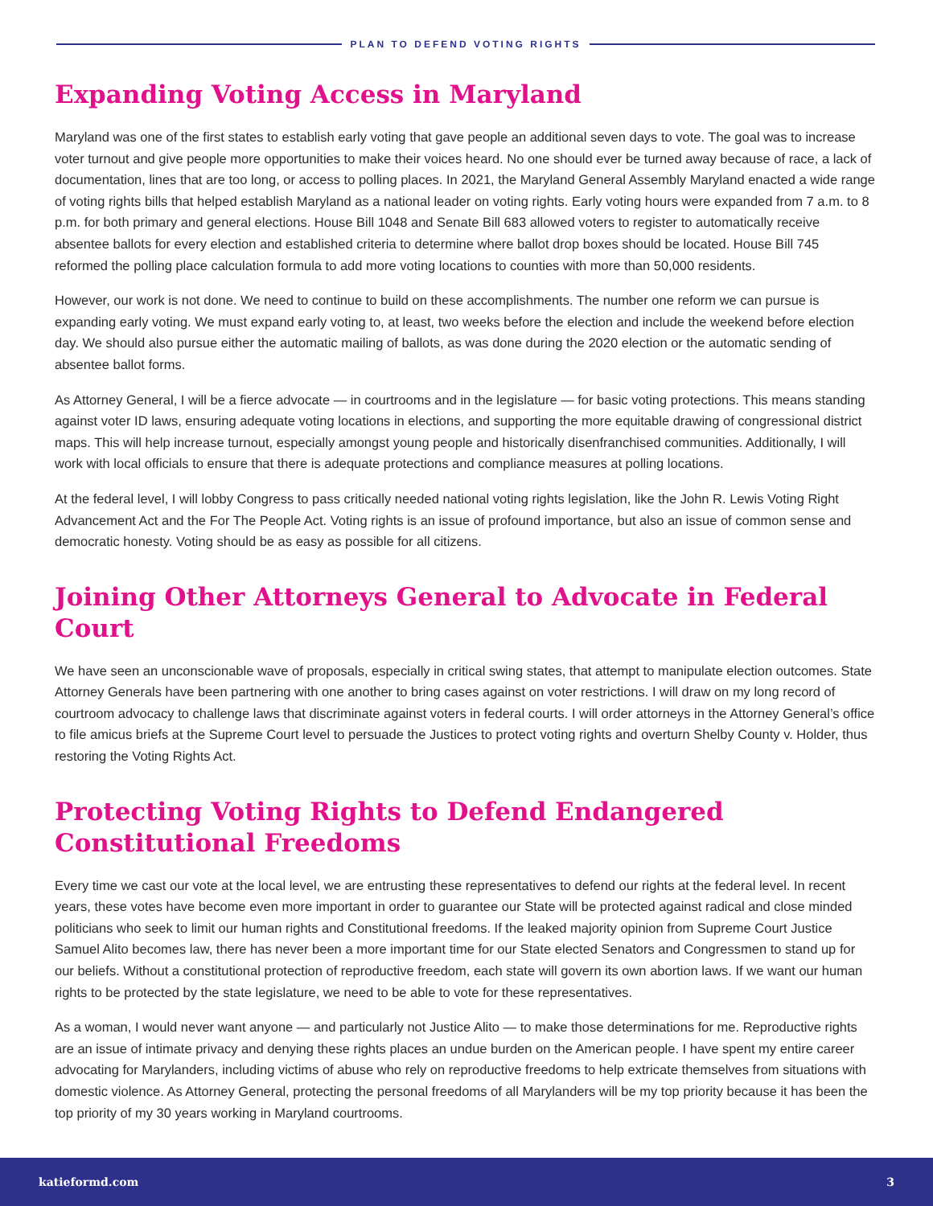PLAN TO DEFEND VOTING RIGHTS
Expanding Voting Access in Maryland
Maryland was one of the first states to establish early voting that gave people an additional seven days to vote. The goal was to increase voter turnout and give people more opportunities to make their voices heard. No one should ever be turned away because of race, a lack of documentation, lines that are too long, or access to polling places. In 2021, the Maryland General Assembly Maryland enacted a wide range of voting rights bills that helped establish Maryland as a national leader on voting rights. Early voting hours were expanded from 7 a.m. to 8 p.m. for both primary and general elections. House Bill 1048 and Senate Bill 683 allowed voters to register to automatically receive absentee ballots for every election and established criteria to determine where ballot drop boxes should be located. House Bill 745 reformed the polling place calculation formula to add more voting locations to counties with more than 50,000 residents.
However, our work is not done. We need to continue to build on these accomplishments. The number one reform we can pursue is expanding early voting. We must expand early voting to, at least, two weeks before the election and include the weekend before election day. We should also pursue either the automatic mailing of ballots, as was done during the 2020 election or the automatic sending of absentee ballot forms.
As Attorney General, I will be a fierce advocate — in courtrooms and in the legislature — for basic voting protections. This means standing against voter ID laws, ensuring adequate voting locations in elections, and supporting the more equitable drawing of congressional district maps. This will help increase turnout, especially amongst young people and historically disenfranchised communities. Additionally, I will work with local officials to ensure that there is adequate protections and compliance measures at polling locations.
At the federal level, I will lobby Congress to pass critically needed national voting rights legislation, like the John R. Lewis Voting Right Advancement Act and the For The People Act. Voting rights is an issue of profound importance, but also an issue of common sense and democratic honesty. Voting should be as easy as possible for all citizens.
Joining Other Attorneys General to Advocate in Federal Court
We have seen an unconscionable wave of proposals, especially in critical swing states, that attempt to manipulate election outcomes. State Attorney Generals have been partnering with one another to bring cases against on voter restrictions. I will draw on my long record of courtroom advocacy to challenge laws that discriminate against voters in federal courts. I will order attorneys in the Attorney General’s office to file amicus briefs at the Supreme Court level to persuade the Justices to protect voting rights and overturn Shelby County v. Holder, thus restoring the Voting Rights Act.
Protecting Voting Rights to Defend Endangered
Constitutional Freedoms
Every time we cast our vote at the local level, we are entrusting these representatives to defend our rights at the federal level. In recent years, these votes have become even more important in order to guarantee our State will be protected against radical and close minded politicians who seek to limit our human rights and Constitutional freedoms. If the leaked majority opinion from Supreme Court Justice Samuel Alito becomes law, there has never been a more important time for our State elected Senators and Congressmen to stand up for our beliefs. Without a constitutional protection of reproductive freedom, each state will govern its own abortion laws. If we want our human rights to be protected by the state legislature, we need to be able to vote for these representatives.
As a woman, I would never want anyone — and particularly not Justice Alito — to make those determinations for me. Reproductive rights are an issue of intimate privacy and denying these rights places an undue burden on the American people. I have spent my entire career advocating for Marylanders, including victims of abuse who rely on reproductive freedoms to help extricate themselves from situations with domestic violence. As Attorney General, protecting the personal freedoms of all Marylanders will be my top priority because it has been the top priority of my 30 years working in Maryland courtrooms.
katieformd.com 3